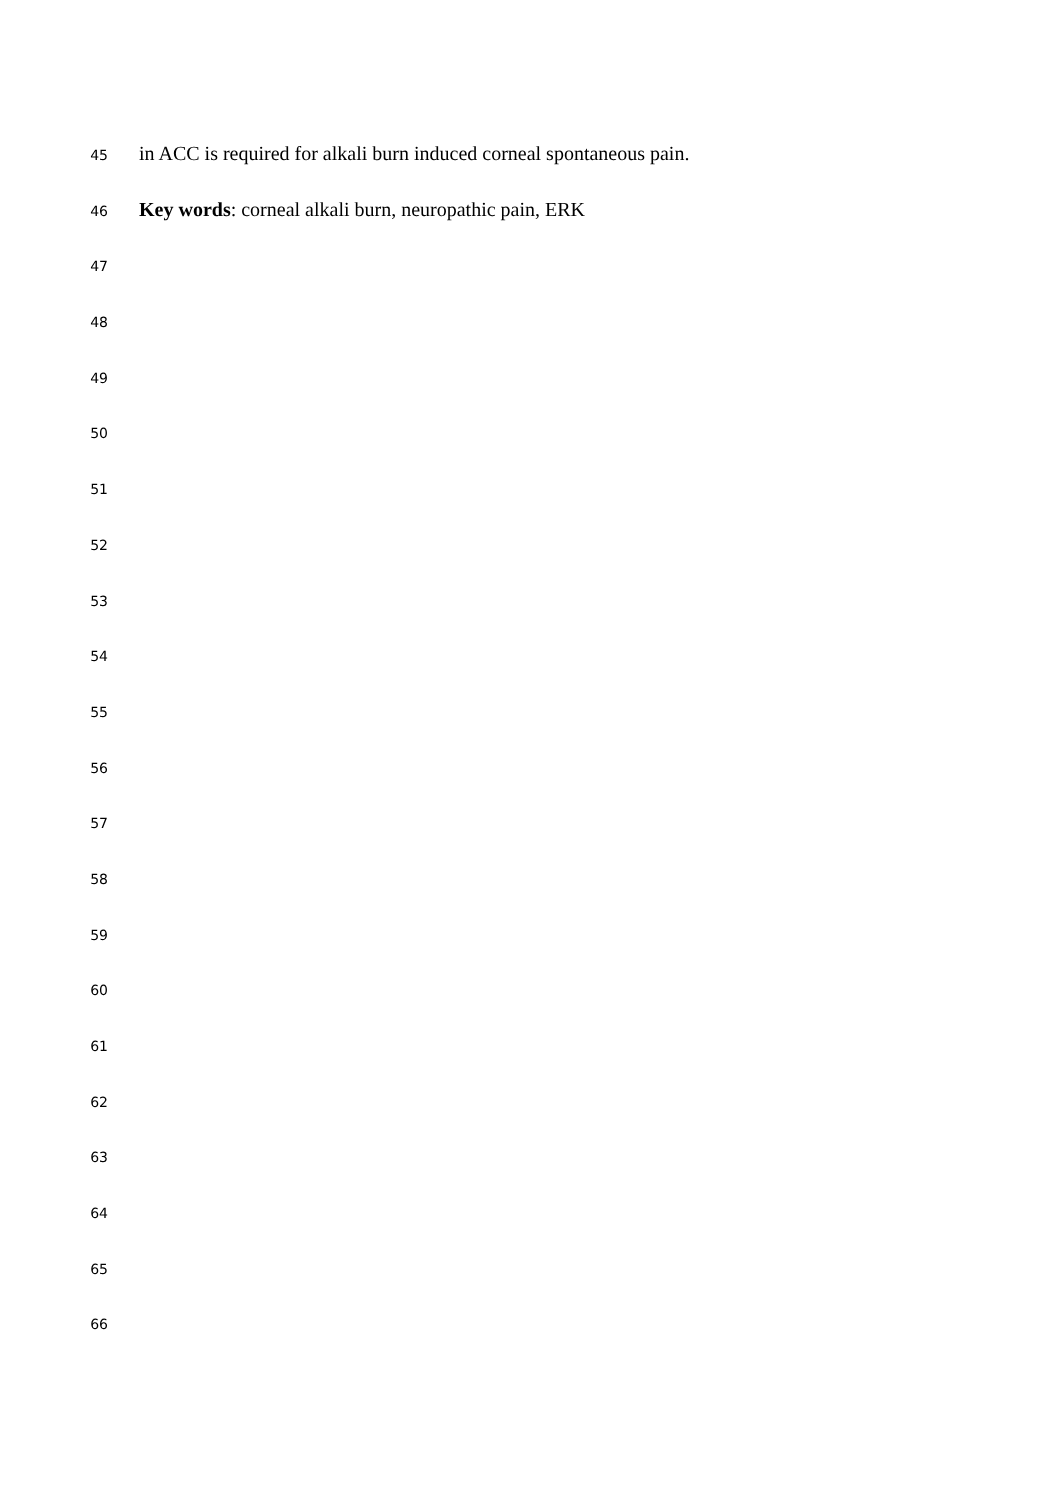45 in ACC is required for alkali burn induced corneal spontaneous pain.
46 Key words: corneal alkali burn, neuropathic pain, ERK
47
48
49
50
51
52
53
54
55
56
57
58
59
60
61
62
63
64
65
66